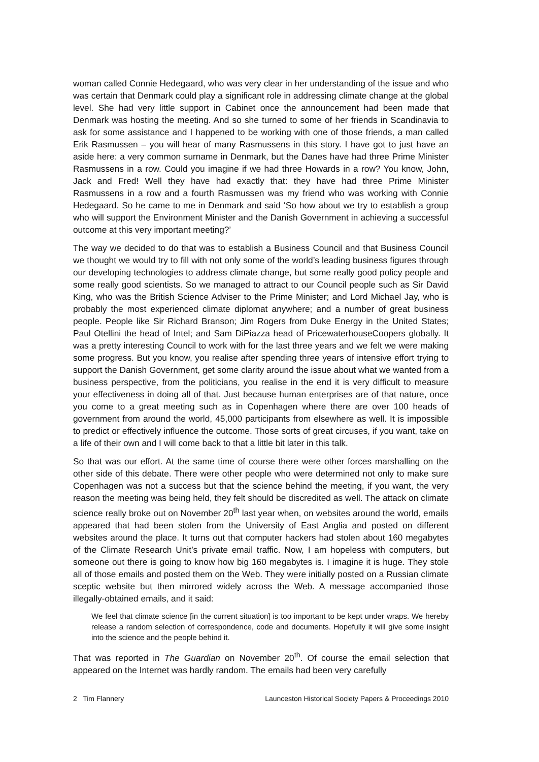woman called Connie Hedegaard, who was very clear in her understanding of the issue and who was certain that Denmark could play a significant role in addressing climate change at the global level. She had very little support in Cabinet once the announcement had been made that Denmark was hosting the meeting. And so she turned to some of her friends in Scandinavia to ask for some assistance and I happened to be working with one of those friends, a man called Erik Rasmussen – you will hear of many Rasmussens in this story. I have got to just have an aside here: a very common surname in Denmark, but the Danes have had three Prime Minister Rasmussens in a row. Could you imagine if we had three Howards in a row? You know, John, Jack and Fred! Well they have had exactly that: they have had three Prime Minister Rasmussens in a row and a fourth Rasmussen was my friend who was working with Connie Hedegaard. So he came to me in Denmark and said ‘So how about we try to establish a group who will support the Environment Minister and the Danish Government in achieving a successful outcome at this very important meeting?’
The way we decided to do that was to establish a Business Council and that Business Council we thought we would try to fill with not only some of the world’s leading business figures through our developing technologies to address climate change, but some really good policy people and some really good scientists. So we managed to attract to our Council people such as Sir David King, who was the British Science Adviser to the Prime Minister; and Lord Michael Jay, who is probably the most experienced climate diplomat anywhere; and a number of great business people. People like Sir Richard Branson; Jim Rogers from Duke Energy in the United States; Paul Otellini the head of Intel; and Sam DiPiazza head of PricewaterhouseCoopers globally. It was a pretty interesting Council to work with for the last three years and we felt we were making some progress. But you know, you realise after spending three years of intensive effort trying to support the Danish Government, get some clarity around the issue about what we wanted from a business perspective, from the politicians, you realise in the end it is very difficult to measure your effectiveness in doing all of that. Just because human enterprises are of that nature, once you come to a great meeting such as in Copenhagen where there are over 100 heads of government from around the world, 45,000 participants from elsewhere as well. It is impossible to predict or effectively influence the outcome. Those sorts of great circuses, if you want, take on a life of their own and I will come back to that a little bit later in this talk.
So that was our effort. At the same time of course there were other forces marshalling on the other side of this debate. There were other people who were determined not only to make sure Copenhagen was not a success but that the science behind the meeting, if you want, the very reason the meeting was being held, they felt should be discredited as well. The attack on climate science really broke out on November 20<sup>th</sup> last year when, on websites around the world, emails appeared that had been stolen from the University of East Anglia and posted on different websites around the place. It turns out that computer hackers had stolen about 160 megabytes of the Climate Research Unit’s private email traffic. Now, I am hopeless with computers, but someone out there is going to know how big 160 megabytes is. I imagine it is huge. They stole all of those emails and posted them on the Web. They were initially posted on a Russian climate sceptic website but then mirrored widely across the Web. A message accompanied those illegally-obtained emails, and it said:
We feel that climate science [in the current situation] is too important to be kept under wraps. We hereby release a random selection of correspondence, code and documents. Hopefully it will give some insight into the science and the people behind it.
That was reported in The Guardian on November 20<sup>th</sup>. Of course the email selection that appeared on the Internet was hardly random. The emails had been very carefully
2 Tim Flannery Launceston Historical Society Papers & Proceedings 2010